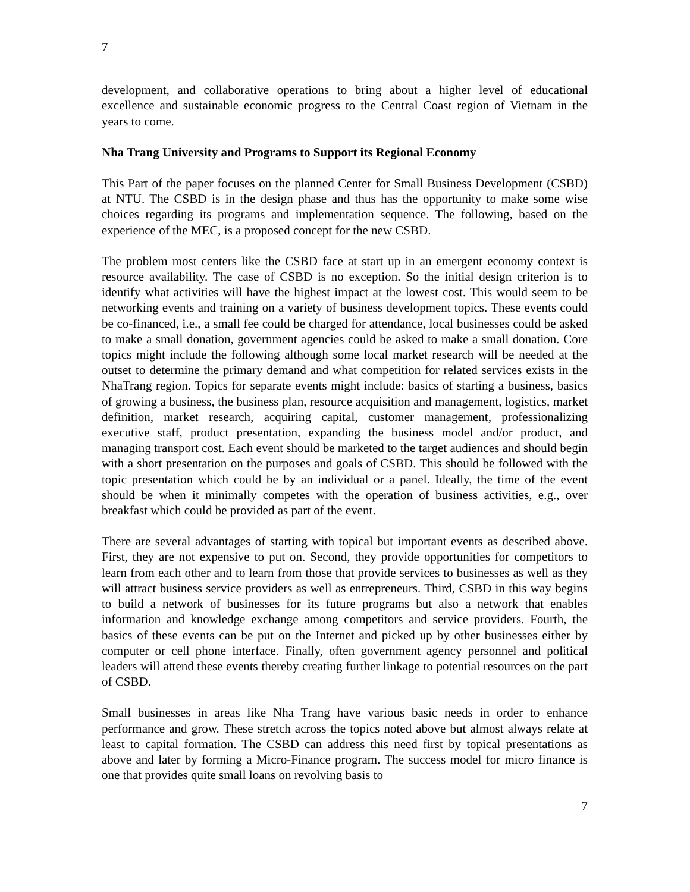7
development, and collaborative operations to bring about a higher level of educational excellence and sustainable economic progress to the Central Coast region of Vietnam in the years to come.
Nha Trang University and Programs to Support its Regional Economy
This Part of the paper focuses on the planned Center for Small Business Development (CSBD) at NTU. The CSBD is in the design phase and thus has the opportunity to make some wise choices regarding its programs and implementation sequence. The following, based on the experience of the MEC, is a proposed concept for the new CSBD.
The problem most centers like the CSBD face at start up in an emergent economy context is resource availability. The case of CSBD is no exception. So the initial design criterion is to identify what activities will have the highest impact at the lowest cost. This would seem to be networking events and training on a variety of business development topics. These events could be co-financed, i.e., a small fee could be charged for attendance, local businesses could be asked to make a small donation, government agencies could be asked to make a small donation. Core topics might include the following although some local market research will be needed at the outset to determine the primary demand and what competition for related services exists in the NhaTrang region. Topics for separate events might include: basics of starting a business, basics of growing a business, the business plan, resource acquisition and management, logistics, market definition, market research, acquiring capital, customer management, professionalizing executive staff, product presentation, expanding the business model and/or product, and managing transport cost. Each event should be marketed to the target audiences and should begin with a short presentation on the purposes and goals of CSBD. This should be followed with the topic presentation which could be by an individual or a panel. Ideally, the time of the event should be when it minimally competes with the operation of business activities, e.g., over breakfast which could be provided as part of the event.
There are several advantages of starting with topical but important events as described above. First, they are not expensive to put on. Second, they provide opportunities for competitors to learn from each other and to learn from those that provide services to businesses as well as they will attract business service providers as well as entrepreneurs. Third, CSBD in this way begins to build a network of businesses for its future programs but also a network that enables information and knowledge exchange among competitors and service providers. Fourth, the basics of these events can be put on the Internet and picked up by other businesses either by computer or cell phone interface. Finally, often government agency personnel and political leaders will attend these events thereby creating further linkage to potential resources on the part of CSBD.
Small businesses in areas like Nha Trang have various basic needs in order to enhance performance and grow. These stretch across the topics noted above but almost always relate at least to capital formation. The CSBD can address this need first by topical presentations as above and later by forming a Micro-Finance program. The success model for micro finance is one that provides quite small loans on revolving basis to
7